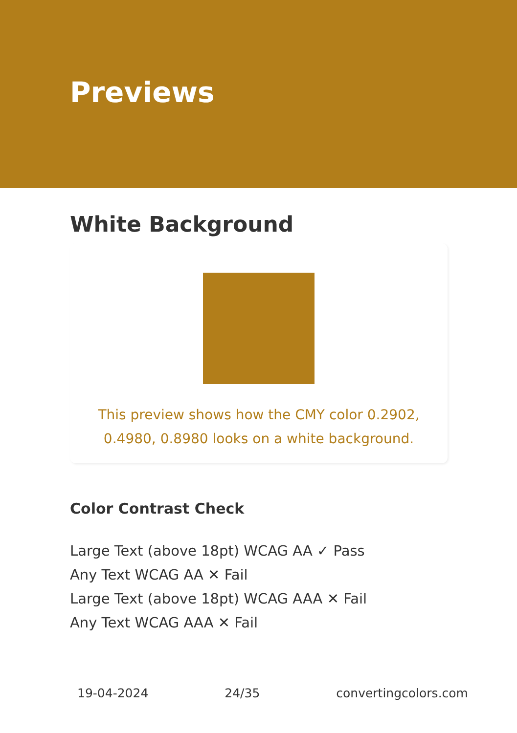Previews
White Background
This preview shows how the CMY color 0.2902, 0.4980, 0.8980 looks on a white background.
Color Contrast Check
Large Text (above 18pt) WCAG AA ✓ Pass
Any Text WCAG AA ✕ Fail
Large Text (above 18pt) WCAG AAA ✕ Fail
Any Text WCAG AAA ✕ Fail
19-04-2024 24/35 convertingcolors.com